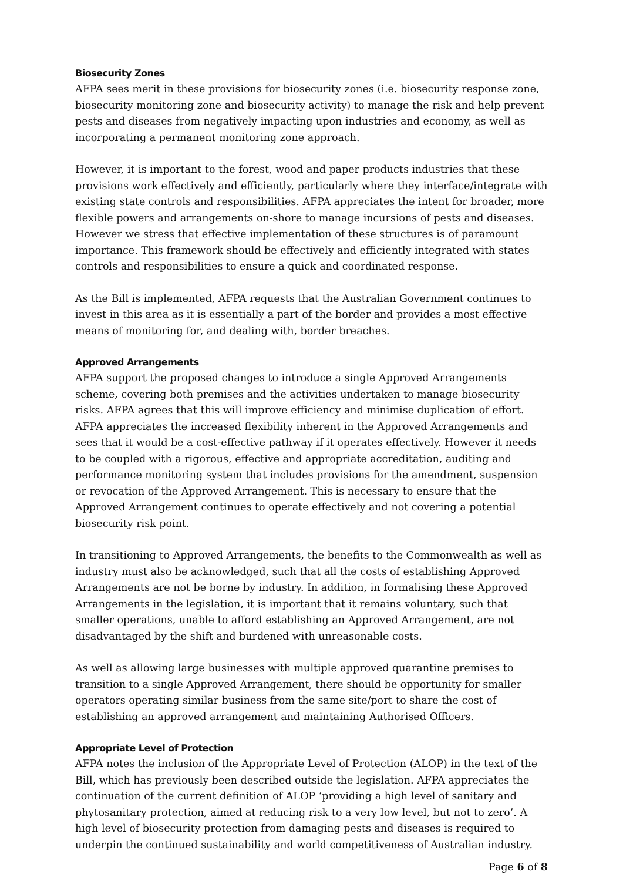Biosecurity Zones
AFPA sees merit in these provisions for biosecurity zones (i.e. biosecurity response zone, biosecurity monitoring zone and biosecurity activity) to manage the risk and help prevent pests and diseases from negatively impacting upon industries and economy, as well as incorporating a permanent monitoring zone approach.
However, it is important to the forest, wood and paper products industries that these provisions work effectively and efficiently, particularly where they interface/integrate with existing state controls and responsibilities. AFPA appreciates the intent for broader, more flexible powers and arrangements on-shore to manage incursions of pests and diseases. However we stress that effective implementation of these structures is of paramount importance. This framework should be effectively and efficiently integrated with states controls and responsibilities to ensure a quick and coordinated response.
As the Bill is implemented, AFPA requests that the Australian Government continues to invest in this area as it is essentially a part of the border and provides a most effective means of monitoring for, and dealing with, border breaches.
Approved Arrangements
AFPA support the proposed changes to introduce a single Approved Arrangements scheme, covering both premises and the activities undertaken to manage biosecurity risks. AFPA agrees that this will improve efficiency and minimise duplication of effort. AFPA appreciates the increased flexibility inherent in the Approved Arrangements and sees that it would be a cost-effective pathway if it operates effectively. However it needs to be coupled with a rigorous, effective and appropriate accreditation, auditing and performance monitoring system that includes provisions for the amendment, suspension or revocation of the Approved Arrangement. This is necessary to ensure that the Approved Arrangement continues to operate effectively and not covering a potential biosecurity risk point.
In transitioning to Approved Arrangements, the benefits to the Commonwealth as well as industry must also be acknowledged, such that all the costs of establishing Approved Arrangements are not be borne by industry. In addition, in formalising these Approved Arrangements in the legislation, it is important that it remains voluntary, such that smaller operations, unable to afford establishing an Approved Arrangement, are not disadvantaged by the shift and burdened with unreasonable costs.
As well as allowing large businesses with multiple approved quarantine premises to transition to a single Approved Arrangement, there should be opportunity for smaller operators operating similar business from the same site/port to share the cost of establishing an approved arrangement and maintaining Authorised Officers.
Appropriate Level of Protection
AFPA notes the inclusion of the Appropriate Level of Protection (ALOP) in the text of the Bill, which has previously been described outside the legislation. AFPA appreciates the continuation of the current definition of ALOP ‘providing a high level of sanitary and phytosanitary protection, aimed at reducing risk to a very low level, but not to zero’. A high level of biosecurity protection from damaging pests and diseases is required to underpin the continued sustainability and world competitiveness of Australian industry.
Page 6 of 8